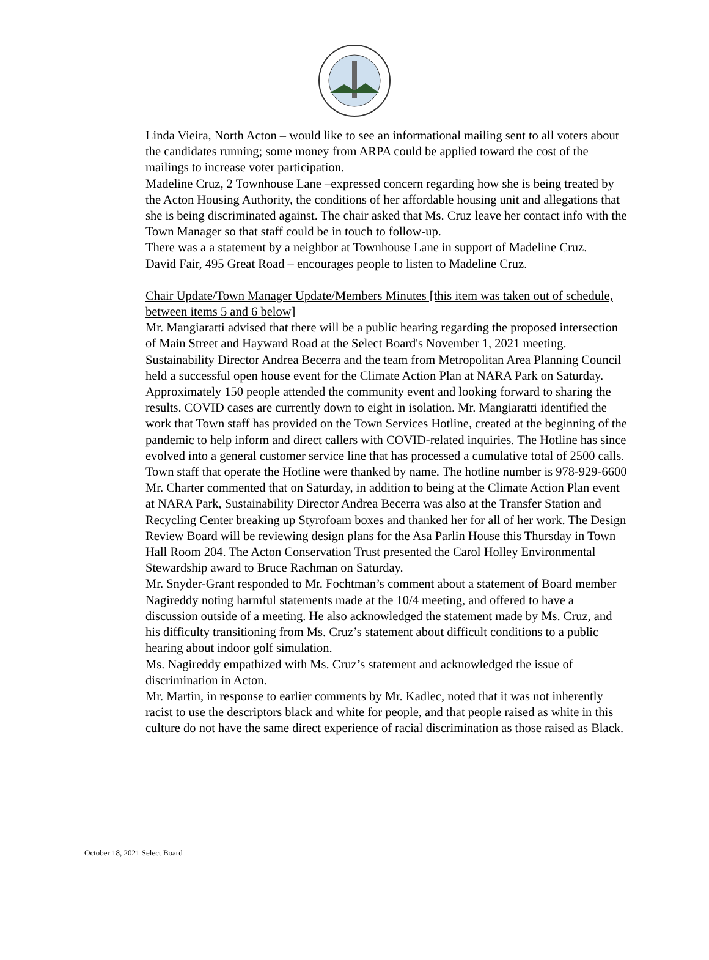Linda Vieira, North Acton – would like to see an informational mailing sent to all voters about the candidates running; some money from ARPA could be applied toward the cost of the mailings to increase voter participation.
Madeline Cruz, 2 Townhouse Lane –expressed concern regarding how she is being treated by the Acton Housing Authority, the conditions of her affordable housing unit and allegations that she is being discriminated against. The chair asked that Ms. Cruz leave her contact info with the Town Manager so that staff could be in touch to follow-up.
There was a a statement by a neighbor at Townhouse Lane in support of Madeline Cruz.
David Fair, 495 Great Road – encourages people to listen to Madeline Cruz.
Chair Update/Town Manager Update/Members Minutes [this item was taken out of schedule, between items 5 and 6 below]
Mr. Mangiaratti advised that there will be a public hearing regarding the proposed intersection of Main Street and Hayward Road at the Select Board's November 1, 2021 meeting. Sustainability Director Andrea Becerra and the team from Metropolitan Area Planning Council held a successful open house event for the Climate Action Plan at NARA Park on Saturday. Approximately 150 people attended the community event and looking forward to sharing the results. COVID cases are currently down to eight in isolation. Mr. Mangiaratti identified the work that Town staff has provided on the Town Services Hotline, created at the beginning of the pandemic to help inform and direct callers with COVID-related inquiries. The Hotline has since evolved into a general customer service line that has processed a cumulative total of 2500 calls. Town staff that operate the Hotline were thanked by name. The hotline number is 978-929-6600
Mr. Charter commented that on Saturday, in addition to being at the Climate Action Plan event at NARA Park, Sustainability Director Andrea Becerra was also at the Transfer Station and Recycling Center breaking up Styrofoam boxes and thanked her for all of her work. The Design Review Board will be reviewing design plans for the Asa Parlin House this Thursday in Town Hall Room 204. The Acton Conservation Trust presented the Carol Holley Environmental Stewardship award to Bruce Rachman on Saturday.
Mr. Snyder-Grant responded to Mr. Fochtman’s comment about a statement of Board member Nagireddy noting harmful statements made at the 10/4 meeting, and offered to have a discussion outside of a meeting. He also acknowledged the statement made by Ms. Cruz, and his difficulty transitioning from Ms. Cruz’s statement about difficult conditions to a public hearing about indoor golf simulation.
Ms. Nagireddy empathized with Ms. Cruz’s statement and acknowledged the issue of discrimination in Acton.
Mr. Martin, in response to earlier comments by Mr. Kadlec, noted that it was not inherently racist to use the descriptors black and white for people, and that people raised as white in this culture do not have the same direct experience of racial discrimination as those raised as Black.
October 18, 2021 Select Board